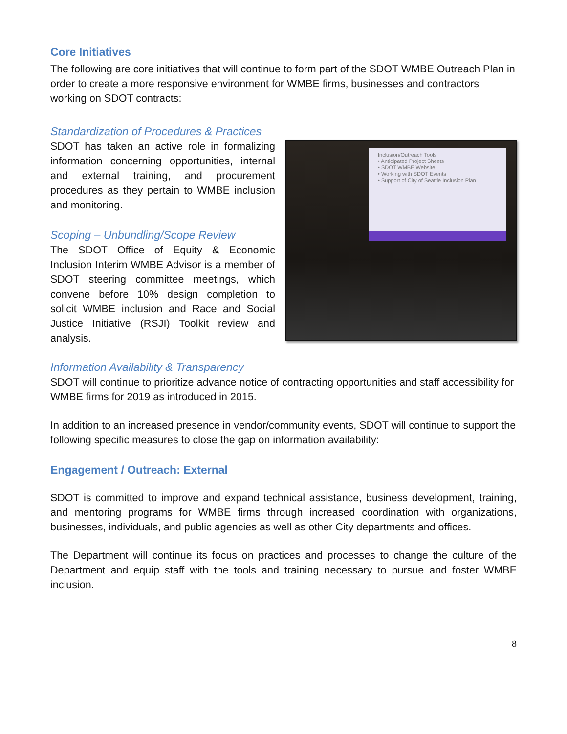Core Initiatives
The following are core initiatives that will continue to form part of the SDOT WMBE Outreach Plan in order to create a more responsive environment for WMBE firms, businesses and contractors working on SDOT contracts:
Standardization of Procedures & Practices
SDOT has taken an active role in formalizing information concerning opportunities, internal and external training, and procurement procedures as they pertain to WMBE inclusion and monitoring.
Scoping – Unbundling/Scope Review
The SDOT Office of Equity & Economic Inclusion Interim WMBE Advisor is a member of SDOT steering committee meetings, which convene before 10% design completion to solicit WMBE inclusion and Race and Social Justice Initiative (RSJI) Toolkit review and analysis.
Inclusion/Outreach Tools
• Anticipated Project Sheets
• SDOT WMBE Website
• Working with SDOT Events
• Support of City of Seattle Inclusion Plan
Information Availability & Transparency
SDOT will continue to prioritize advance notice of contracting opportunities and staff accessibility for WMBE firms for 2019 as introduced in 2015.
In addition to an increased presence in vendor/community events, SDOT will continue to support the following specific measures to close the gap on information availability:
Engagement / Outreach: External
SDOT is committed to improve and expand technical assistance, business development, training, and mentoring programs for WMBE firms through increased coordination with organizations, businesses, individuals, and public agencies as well as other City departments and offices.
The Department will continue its focus on practices and processes to change the culture of the Department and equip staff with the tools and training necessary to pursue and foster WMBE inclusion.
8